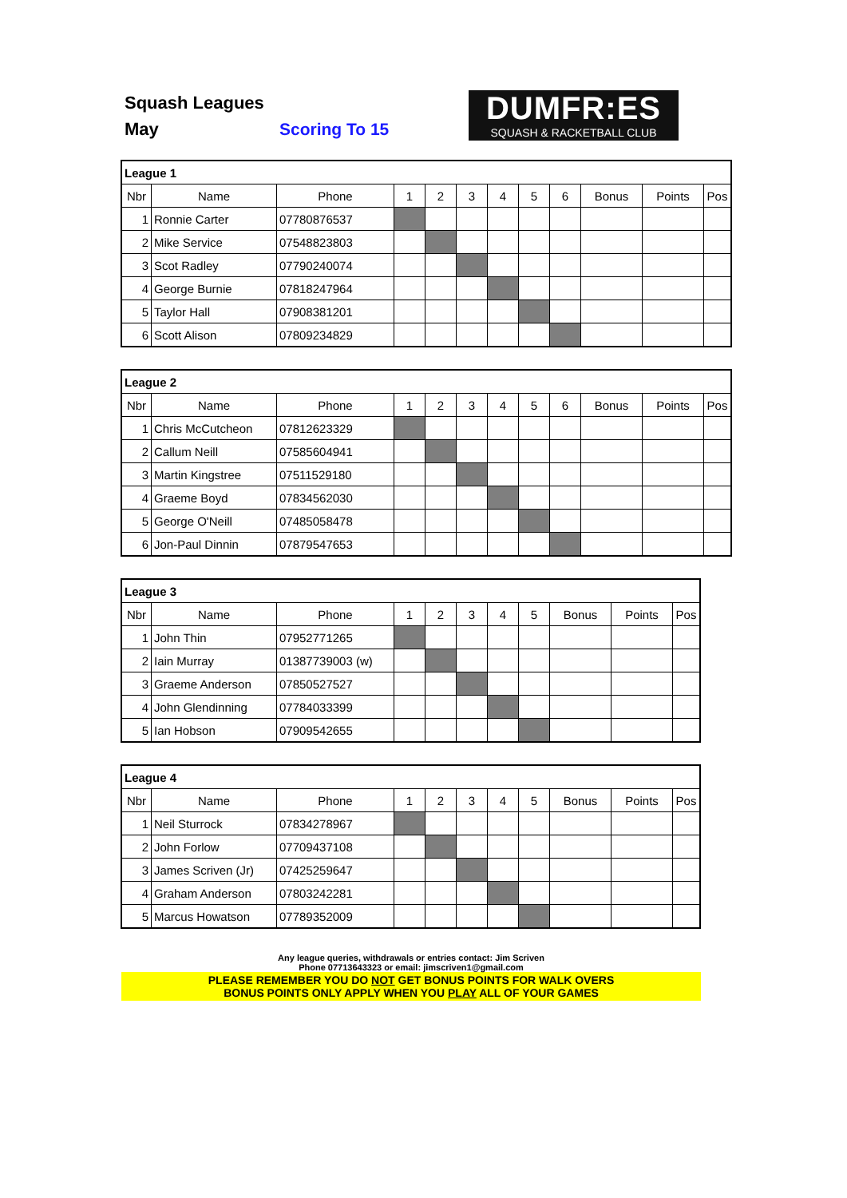Squash Leagues
May Scoring To 15
DUMFR:ES
SQUASH & RACKETBALL CLUB
| League 1 | | | | | | | | | | | |
| --- | --- | --- | --- | --- | --- | --- | --- | --- | --- | --- | --- |
| Nbr | Name | Phone | 1 | 2 | 3 | 4 | 5 | 6 | Bonus | Points | Pos |
| 1 | Ronnie Carter | 07780876537 | | | | | | | | | |
| 2 | Mike Service | 07548823803 | | | | | | | | | |
| 3 | Scot Radley | 07790240074 | | | | | | | | | |
| 4 | George Burnie | 07818247964 | | | | | | | | | |
| 5 | Taylor Hall | 07908381201 | | | | | | | | | |
| 6 | Scott Alison | 07809234829 | | | | | | | | | |
| League 2 | | | | | | | | | | | |
| --- | --- | --- | --- | --- | --- | --- | --- | --- | --- | --- | --- |
| Nbr | Name | Phone | 1 | 2 | 3 | 4 | 5 | 6 | Bonus | Points | Pos |
| 1 | Chris McCutcheon | 07812623329 | | | | | | | | | |
| 2 | Callum Neill | 07585604941 | | | | | | | | | |
| 3 | Martin Kingstree | 07511529180 | | | | | | | | | |
| 4 | Graeme Boyd | 07834562030 | | | | | | | | | |
| 5 | George O'Neill | 07485058478 | | | | | | | | | |
| 6 | Jon-Paul Dinnin | 07879547653 | | | | | | | | | |
| League 3 | | | | | | | | | | |
| --- | --- | --- | --- | --- | --- | --- | --- | --- | --- | --- |
| Nbr | Name | Phone | 1 | 2 | 3 | 4 | 5 | Bonus | Points | Pos |
| 1 | John Thin | 07952771265 | | | | | | | | |
| 2 | Iain Murray | 01387739003 (w) | | | | | | | | |
| 3 | Graeme Anderson | 07850527527 | | | | | | | | |
| 4 | John Glendinning | 07784033399 | | | | | | | | |
| 5 | Ian Hobson | 07909542655 | | | | | | | | |
| League 4 | | | | | | | | | | |
| --- | --- | --- | --- | --- | --- | --- | --- | --- | --- | --- |
| Nbr | Name | Phone | 1 | 2 | 3 | 4 | 5 | Bonus | Points | Pos |
| 1 | Neil Sturrock | 07834278967 | | | | | | | | |
| 2 | John Forlow | 07709437108 | | | | | | | | |
| 3 | James Scriven (Jr) | 07425259647 | | | | | | | | |
| 4 | Graham Anderson | 07803242281 | | | | | | | | |
| 5 | Marcus Howatson | 07789352009 | | | | | | | | |
Any league queries, withdrawals or entries contact: Jim Scriven
Phone 07713643323 or email: jimscriven1@gmail.com
PLEASE REMEMBER YOU DO NOT GET BONUS POINTS FOR WALK OVERS
BONUS POINTS ONLY APPLY WHEN YOU PLAY ALL OF YOUR GAMES